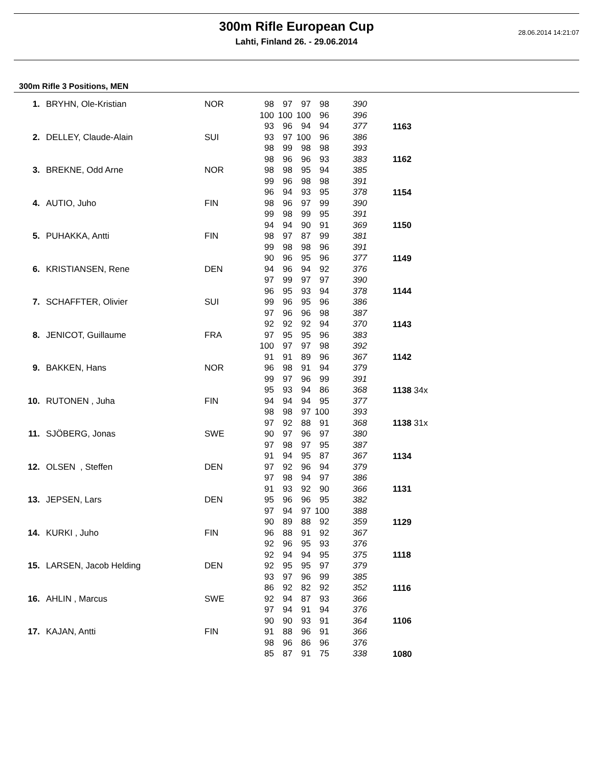28.06.2014 14:21:07
300m Rifle European Cup
Lahti, Finland 26. - 29.06.2014
300m Rifle 3 Positions, MEN
| 1. | BRYHN, Ole-Kristian | NOR | 98 | 97 | 97 | 98 | 390 | |
| | | | 100 | 100 | 100 | 96 | 396 | |
| | | | 93 | 96 | 94 | 94 | 377 | 1163 |
| 2. | DELLEY, Claude-Alain | SUI | 93 | 97 | 100 | 96 | 386 | |
| | | | 98 | 99 | 98 | 98 | 393 | |
| | | | 98 | 96 | 96 | 93 | 383 | 1162 |
| 3. | BREKNE, Odd Arne | NOR | 98 | 98 | 95 | 94 | 385 | |
| | | | 99 | 96 | 98 | 98 | 391 | |
| | | | 96 | 94 | 93 | 95 | 378 | 1154 |
| 4. | AUTIO, Juho | FIN | 98 | 96 | 97 | 99 | 390 | |
| | | | 99 | 98 | 99 | 95 | 391 | |
| | | | 94 | 94 | 90 | 91 | 369 | 1150 |
| 5. | PUHAKKA, Antti | FIN | 98 | 97 | 87 | 99 | 381 | |
| | | | 99 | 98 | 98 | 96 | 391 | |
| | | | 90 | 96 | 95 | 96 | 377 | 1149 |
| 6. | KRISTIANSEN, Rene | DEN | 94 | 96 | 94 | 92 | 376 | |
| | | | 97 | 99 | 97 | 97 | 390 | |
| | | | 96 | 95 | 93 | 94 | 378 | 1144 |
| 7. | SCHAFFTER, Olivier | SUI | 99 | 96 | 95 | 96 | 386 | |
| | | | 97 | 96 | 96 | 98 | 387 | |
| | | | 92 | 92 | 92 | 94 | 370 | 1143 |
| 8. | JENICOT, Guillaume | FRA | 97 | 95 | 95 | 96 | 383 | |
| | | | 100 | 97 | 97 | 98 | 392 | |
| | | | 91 | 91 | 89 | 96 | 367 | 1142 |
| 9. | BAKKEN, Hans | NOR | 96 | 98 | 91 | 94 | 379 | |
| | | | 99 | 97 | 96 | 99 | 391 | |
| | | | 95 | 93 | 94 | 86 | 368 | 1138 34x |
| 10. | RUTONEN , Juha | FIN | 94 | 94 | 94 | 95 | 377 | |
| | | | 98 | 98 | 97 | 100 | 393 | |
| | | | 97 | 92 | 88 | 91 | 368 | 1138 31x |
| 11. | SJÖBERG, Jonas | SWE | 90 | 97 | 96 | 97 | 380 | |
| | | | 97 | 98 | 97 | 95 | 387 | |
| | | | 91 | 94 | 95 | 87 | 367 | 1134 |
| 12. | OLSEN , Steffen | DEN | 97 | 92 | 96 | 94 | 379 | |
| | | | 97 | 98 | 94 | 97 | 386 | |
| | | | 91 | 93 | 92 | 90 | 366 | 1131 |
| 13. | JEPSEN, Lars | DEN | 95 | 96 | 96 | 95 | 382 | |
| | | | 97 | 94 | 97 | 100 | 388 | |
| | | | 90 | 89 | 88 | 92 | 359 | 1129 |
| 14. | KURKI , Juho | FIN | 96 | 88 | 91 | 92 | 367 | |
| | | | 92 | 96 | 95 | 93 | 376 | |
| | | | 92 | 94 | 94 | 95 | 375 | 1118 |
| 15. | LARSEN, Jacob Helding | DEN | 92 | 95 | 95 | 97 | 379 | |
| | | | 93 | 97 | 96 | 99 | 385 | |
| | | | 86 | 92 | 82 | 92 | 352 | 1116 |
| 16. | AHLIN , Marcus | SWE | 92 | 94 | 87 | 93 | 366 | |
| | | | 97 | 94 | 91 | 94 | 376 | |
| | | | 90 | 90 | 93 | 91 | 364 | 1106 |
| 17. | KAJAN, Antti | FIN | 91 | 88 | 96 | 91 | 366 | |
| | | | 98 | 96 | 86 | 96 | 376 | |
| | | | 85 | 87 | 91 | 75 | 338 | 1080 |